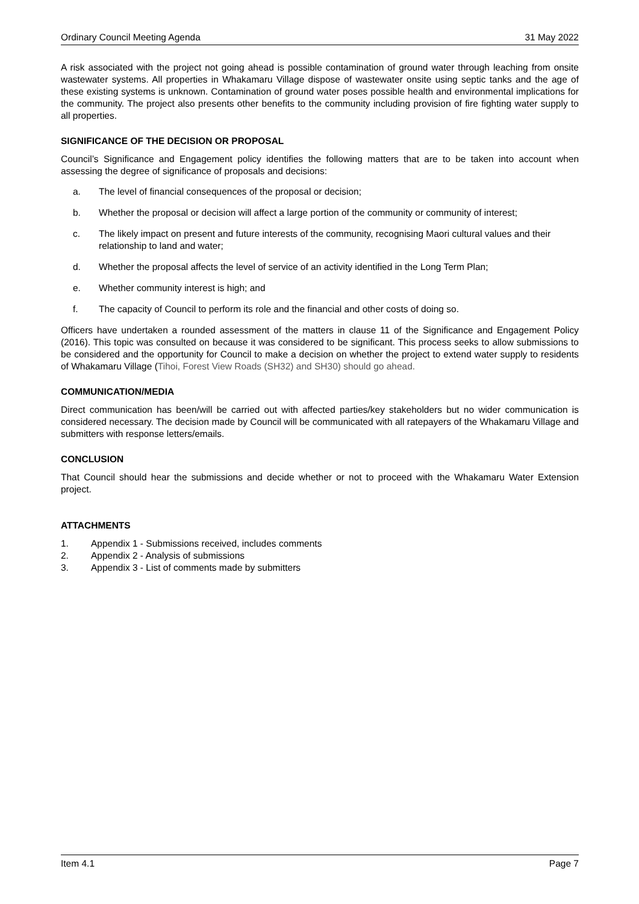Ordinary Council Meeting Agenda 31 May 2022
A risk associated with the project not going ahead is possible contamination of ground water through leaching from onsite wastewater systems. All properties in Whakamaru Village dispose of wastewater onsite using septic tanks and the age of these existing systems is unknown. Contamination of ground water poses possible health and environmental implications for the community. The project also presents other benefits to the community including provision of fire fighting water supply to all properties.
SIGNIFICANCE OF THE DECISION OR PROPOSAL
Council’s Significance and Engagement policy identifies the following matters that are to be taken into account when assessing the degree of significance of proposals and decisions:
a. The level of financial consequences of the proposal or decision;
b. Whether the proposal or decision will affect a large portion of the community or community of interest;
c. The likely impact on present and future interests of the community, recognising Maori cultural values and their relationship to land and water;
d. Whether the proposal affects the level of service of an activity identified in the Long Term Plan;
e. Whether community interest is high; and
f. The capacity of Council to perform its role and the financial and other costs of doing so.
Officers have undertaken a rounded assessment of the matters in clause 11 of the Significance and Engagement Policy (2016). This topic was consulted on because it was considered to be significant. This process seeks to allow submissions to be considered and the opportunity for Council to make a decision on whether the project to extend water supply to residents of Whakamaru Village (Tihoi, Forest View Roads (SH32) and SH30) should go ahead.
COMMUNICATION/MEDIA
Direct communication has been/will be carried out with affected parties/key stakeholders but no wider communication is considered necessary. The decision made by Council will be communicated with all ratepayers of the Whakamaru Village and submitters with response letters/emails.
CONCLUSION
That Council should hear the submissions and decide whether or not to proceed with the Whakamaru Water Extension project.
ATTACHMENTS
1. Appendix 1 - Submissions received, includes comments
2. Appendix 2 - Analysis of submissions
3. Appendix 3 - List of comments made by submitters
Item 4.1 Page 7